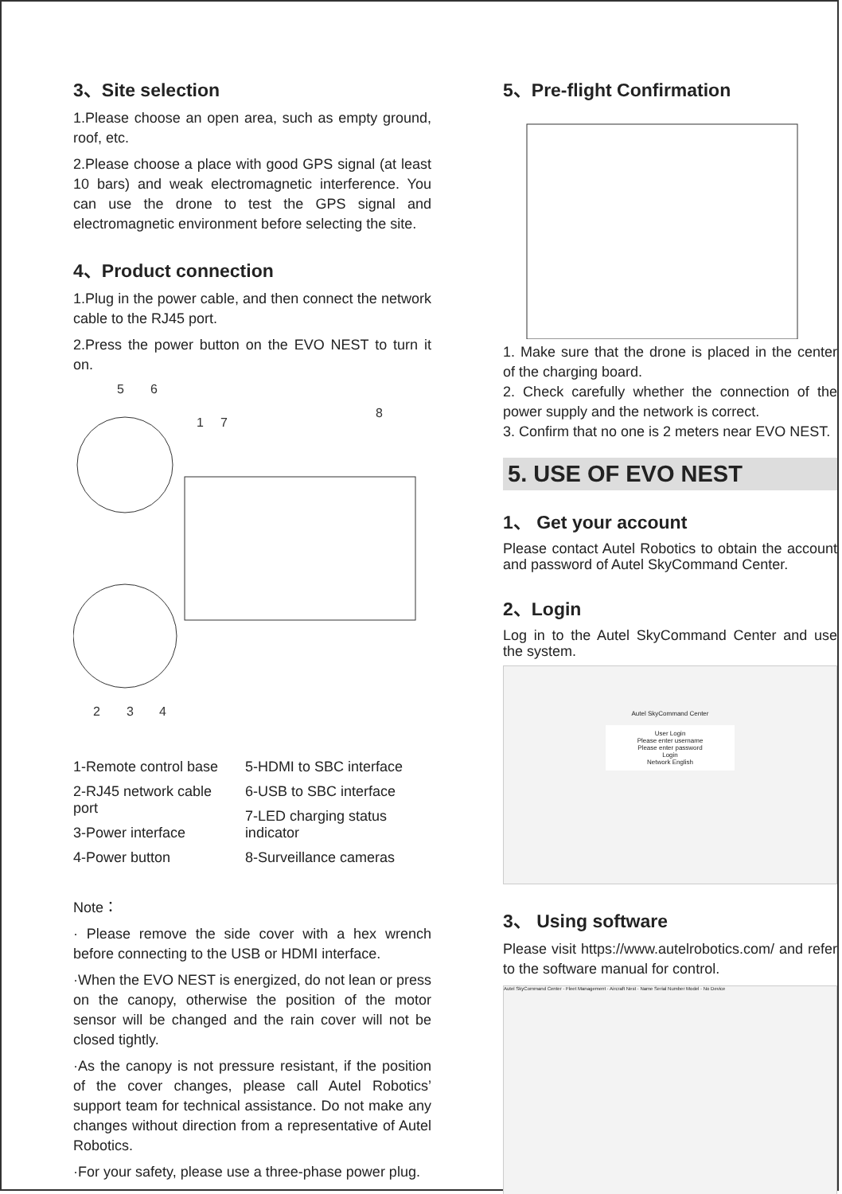3、Site selection
1.Please choose an open area, such as empty ground, roof, etc.
2.Please choose a place with good GPS signal (at least 10 bars) and weak electromagnetic interference. You can use the drone to test the GPS signal and electromagnetic environment before selecting the site.
4、Product connection
1.Plug in the power cable, and then connect the network cable to the RJ45 port.
2.Press the power button on the EVO NEST to turn it on.
5
6
1
7
8
2
3
4
1-Remote control base
2-RJ45 network cable port
3-Power interface
4-Power button
5-HDMI to SBC interface
6-USB to SBC interface
7-LED charging status indicator
8-Surveillance cameras
Note：
· Please remove the side cover with a hex wrench before connecting to the USB or HDMI interface.
·When the EVO NEST is energized, do not lean or press on the canopy, otherwise the position of the motor sensor will be changed and the rain cover will not be closed tightly.
·As the canopy is not pressure resistant, if the position of the cover changes, please call Autel Robotics’ support team for technical assistance. Do not make any changes without direction from a representative of Autel Robotics.
·For your safety, please use a three-phase power plug.
5、Pre-flight Confirmation
1. Make sure that the drone is placed in the center of the charging board.
2. Check carefully whether the connection of the power supply and the network is correct.
3. Confirm that no one is 2 meters near EVO NEST.
5. USE OF EVO NEST
1、 Get your account
Please contact Autel Robotics to obtain the account and password of Autel SkyCommand Center.
2、Login
Log in to the Autel SkyCommand Center and use the system.
Autel SkyCommand Center
User Login
Please enter username
Please enter password
Login
Network English
3、 Using software
Please visit https://www.autelrobotics.com/ and refer to the software manual for control.
Autel SkyCommand Center · Fleet Management · Aircraft Nest · Name Serial Number Model · No Device